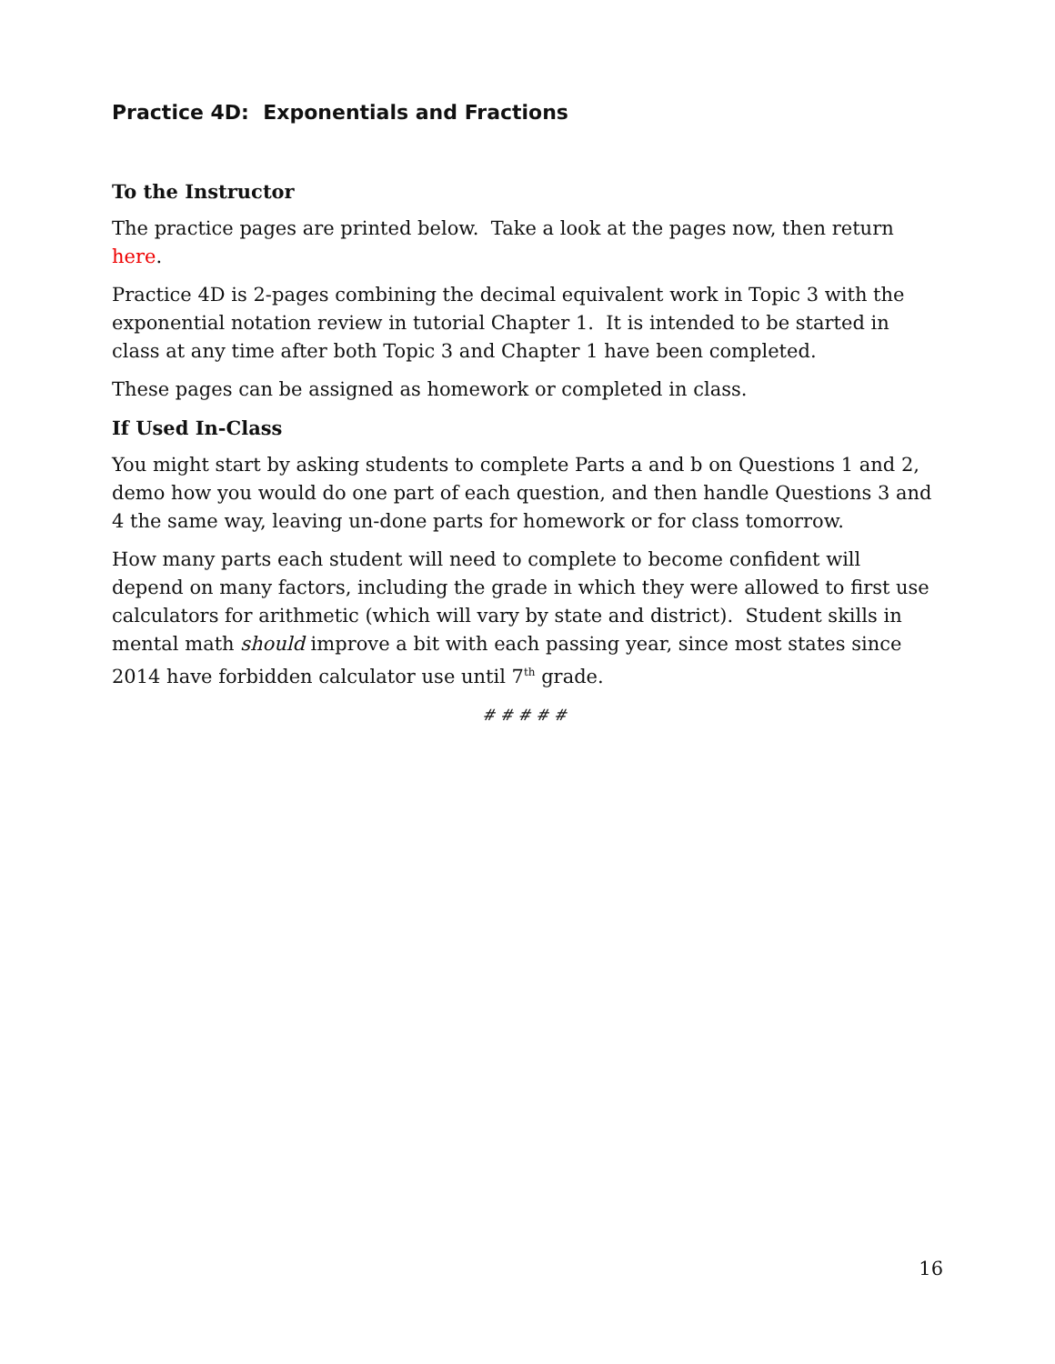Practice 4D: Exponentials and Fractions
To the Instructor
The practice pages are printed below. Take a look at the pages now, then return here.
Practice 4D is 2-pages combining the decimal equivalent work in Topic 3 with the exponential notation review in tutorial Chapter 1. It is intended to be started in class at any time after both Topic 3 and Chapter 1 have been completed.
These pages can be assigned as homework or completed in class.
If Used In-Class
You might start by asking students to complete Parts a and b on Questions 1 and 2, demo how you would do one part of each question, and then handle Questions 3 and 4 the same way, leaving un-done parts for homework or for class tomorrow.
How many parts each student will need to complete to become confident will depend on many factors, including the grade in which they were allowed to first use calculators for arithmetic (which will vary by state and district). Student skills in mental math should improve a bit with each passing year, since most states since 2014 have forbidden calculator use until 7<sup>th</sup> grade.
# # # # #
16